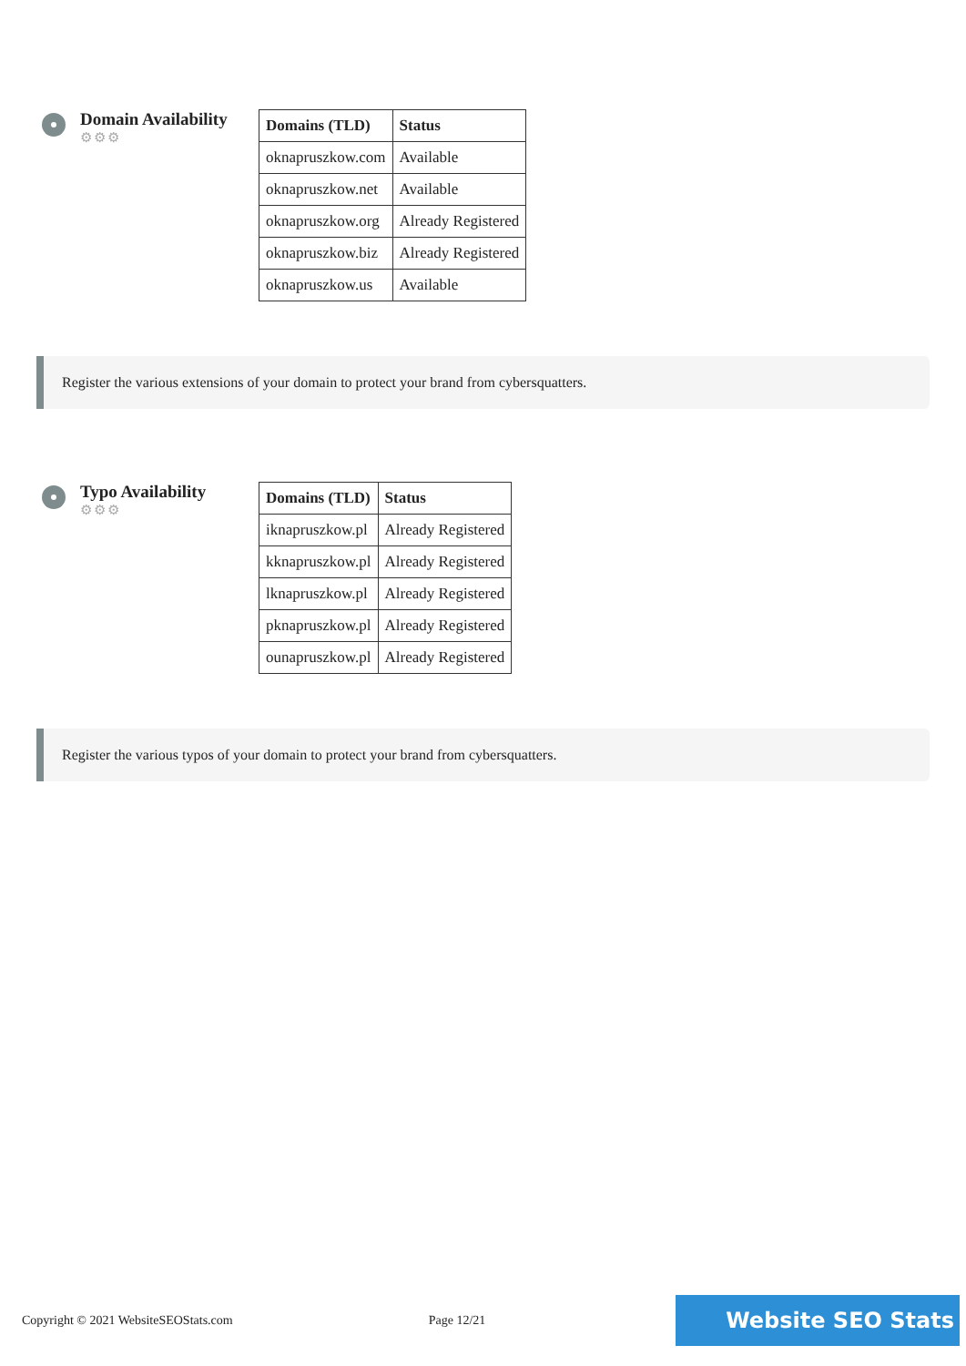Domain Availability
⚙⚙⚙
| Domains (TLD) | Status |
| --- | --- |
| oknapruszkow.com | Available |
| oknapruszkow.net | Available |
| oknapruszkow.org | Already Registered |
| oknapruszkow.biz | Already Registered |
| oknapruszkow.us | Available |
Register the various extensions of your domain to protect your brand from cybersquatters.
Typo Availability
⚙⚙⚙
| Domains (TLD) | Status |
| --- | --- |
| iknapruszkow.pl | Already Registered |
| kknapruszkow.pl | Already Registered |
| lknapruszkow.pl | Already Registered |
| pknapruszkow.pl | Already Registered |
| ounapruszkow.pl | Already Registered |
Register the various typos of your domain to protect your brand from cybersquatters.
Copyright © 2021 WebsiteSEOStats.com Page 12/21 Website SEO Stats